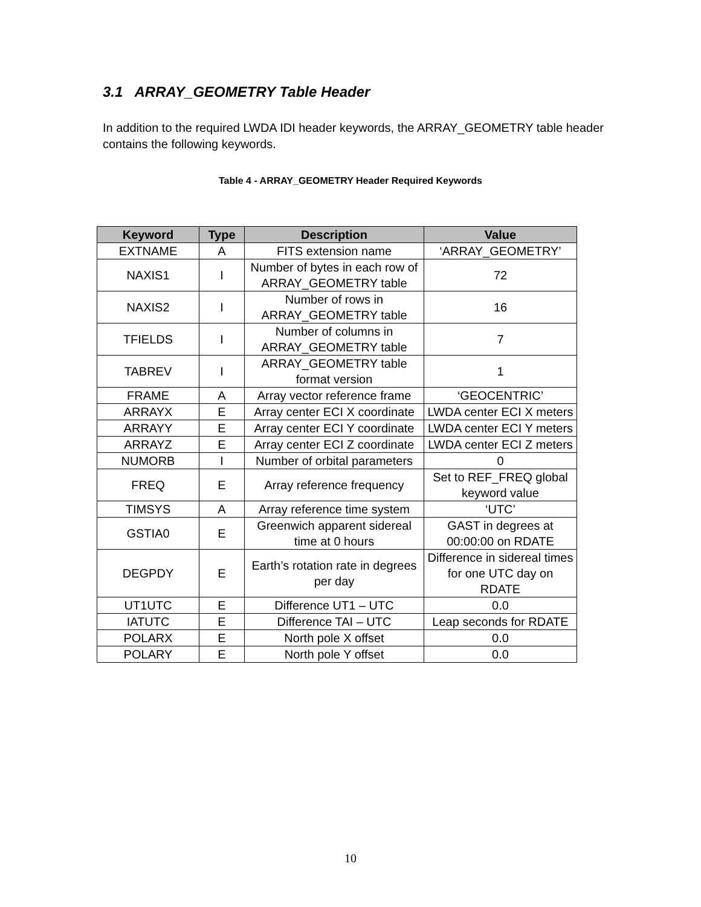3.1 ARRAY_GEOMETRY Table Header
In addition to the required LWDA IDI header keywords, the ARRAY_GEOMETRY table header contains the following keywords.
Table 4 - ARRAY_GEOMETRY Header Required Keywords
| Keyword | Type | Description | Value |
| --- | --- | --- | --- |
| EXTNAME | A | FITS extension name | ‘ARRAY_GEOMETRY’ |
| NAXIS1 | I | Number of bytes in each row of ARRAY_GEOMETRY table | 72 |
| NAXIS2 | I | Number of rows in ARRAY_GEOMETRY table | 16 |
| TFIELDS | I | Number of columns in ARRAY_GEOMETRY table | 7 |
| TABREV | I | ARRAY_GEOMETRY table format version | 1 |
| FRAME | A | Array vector reference frame | ‘GEOCENTRIC’ |
| ARRAYX | E | Array center ECI X coordinate | LWDA center ECI X meters |
| ARRAYY | E | Array center ECI Y coordinate | LWDA center ECI Y meters |
| ARRAYZ | E | Array center ECI Z coordinate | LWDA center ECI Z meters |
| NUMORB | I | Number of orbital parameters | 0 |
| FREQ | E | Array reference frequency | Set to REF_FREQ global keyword value |
| TIMSYS | A | Array reference time system | ‘UTC’ |
| GSTIA0 | E | Greenwich apparent sidereal time at 0 hours | GAST in degrees at 00:00:00 on RDATE |
| DEGPDY | E | Earth’s rotation rate in degrees per day | Difference in sidereal times for one UTC day on RDATE |
| UT1UTC | E | Difference UT1 – UTC | 0.0 |
| IATUTC | E | Difference TAI – UTC | Leap seconds for RDATE |
| POLARX | E | North pole X offset | 0.0 |
| POLARY | E | North pole Y offset | 0.0 |
10